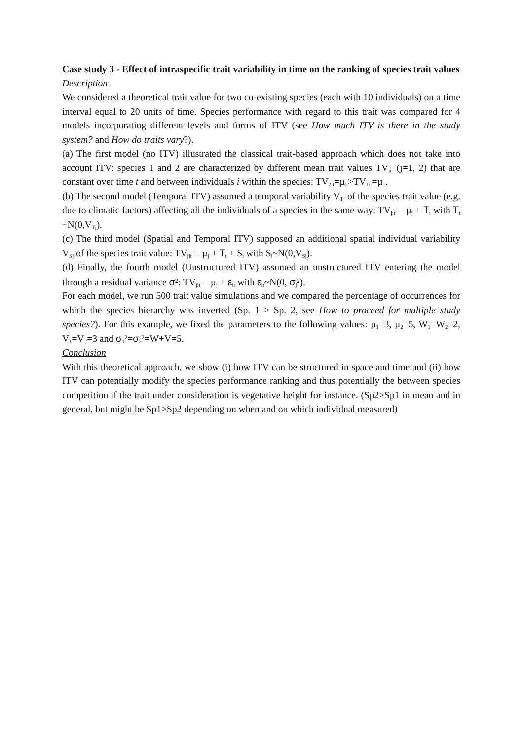Case study 3 - Effect of intraspecific trait variability in time on the ranking of species trait values
Description
We considered a theoretical trait value for two co-existing species (each with 10 individuals) on a time interval equal to 20 units of time. Species performance with regard to this trait was compared for 4 models incorporating different levels and forms of ITV (see How much ITV is there in the study system? and How do traits vary?).
(a) The first model (no ITV) illustrated the classical trait-based approach which does not take into account ITV: species 1 and 2 are characterized by different mean trait values TV<sub>jit</sub> (j=1, 2) that are constant over time t and between individuals i within the species: TV<sub>2it</sub>=µ<sub>2</sub>>TV<sub>1it</sub>=µ<sub>1</sub>.
(b) The second model (Temporal ITV) assumed a temporal variability V<sub>Tj</sub> of the species trait value (e.g. due to climatic factors) affecting all the individuals of a species in the same way: TV<sub>jit</sub> = µ<sub>j</sub> + T<sub>t</sub> with T<sub>t</sub> ~N(0,V<sub>Tj</sub>).
(c) The third model (Spatial and Temporal ITV) supposed an additional spatial individual variability V<sub>Sj</sub> of the species trait value: TV<sub>jit</sub> = µ<sub>j</sub> + T<sub>t</sub> + S<sub>i</sub> with S<sub>i</sub>~N(0,V<sub>Sj</sub>).
(d) Finally, the fourth model (Unstructured ITV) assumed an unstructured ITV entering the model through a residual variance σ²: TV<sub>jit</sub> = µ<sub>j</sub> + ε<sub>it</sub> with ε<sub>it</sub>~N(0, σ<sub>j</sub>²).
For each model, we run 500 trait value simulations and we compared the percentage of occurrences for which the species hierarchy was inverted (Sp. 1 > Sp. 2, see How to proceed for multiple study species?). For this example, we fixed the parameters to the following values: µ<sub>1</sub>=3, µ<sub>2</sub>=5, W<sub>1</sub>=W<sub>2</sub>=2, V<sub>1</sub>=V<sub>2</sub>=3 and σ<sub>1</sub>²=σ<sub>2</sub>²=W+V=5.
Conclusion
With this theoretical approach, we show (i) how ITV can be structured in space and time and (ii) how ITV can potentially modify the species performance ranking and thus potentially the between species competition if the trait under consideration is vegetative height for instance. (Sp2>Sp1 in mean and in general, but might be Sp1>Sp2 depending on when and on which individual measured)